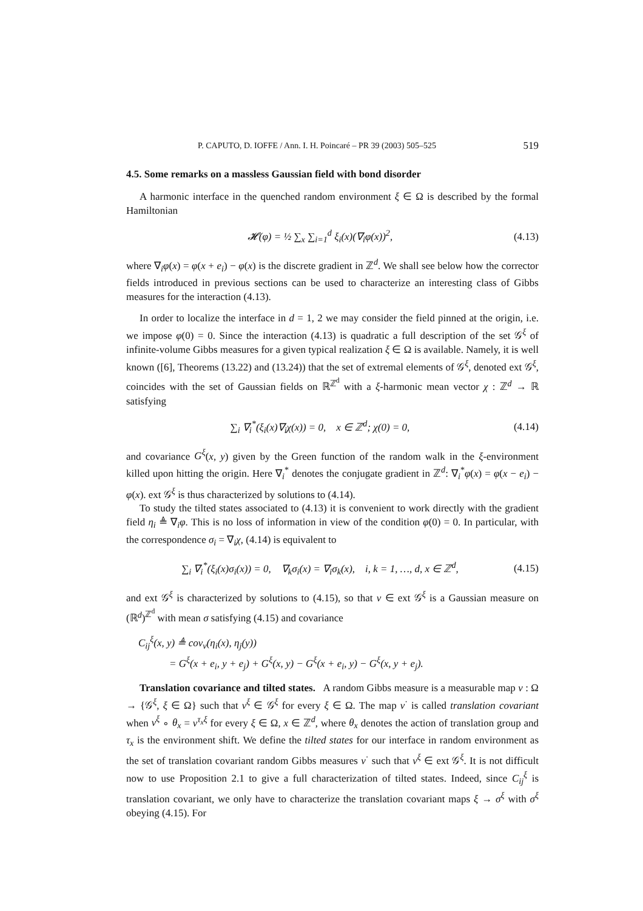P. CAPUTO, D. IOFFE / Ann. I. H. Poincaré – PR 39 (2003) 505–525 519
4.5. Some remarks on a massless Gaussian field with bond disorder
A harmonic interface in the quenched random environment ξ ∈ Ω is described by the formal Hamiltonian
𝓗(φ) = ½ ∑<sub>x</sub> ∑<sub>i=1</sub><sup>d</sup> ξ<sub>i</sub>(x)(∇<sub>i</sub>φ(x))<sup>2</sup>, (4.13)
where ∇<sub>i</sub>φ(x) = φ(x + e<sub>i</sub>) − φ(x) is the discrete gradient in ℤ<sup>d</sup>. We shall see below how the corrector fields introduced in previous sections can be used to characterize an interesting class of Gibbs measures for the interaction (4.13).
In order to localize the interface in d = 1, 2 we may consider the field pinned at the origin, i.e. we impose φ(0) = 0. Since the interaction (4.13) is quadratic a full description of the set 𝒢<sup>ξ</sup> of infinite-volume Gibbs measures for a given typical realization ξ ∈ Ω is available. Namely, it is well known ([6], Theorems (13.22) and (13.24)) that the set of extremal elements of 𝒢<sup>ξ</sup>, denoted ext 𝒢<sup>ξ</sup>, coincides with the set of Gaussian fields on ℝ<sup>ℤ<sup>d</sup></sup> with a ξ-harmonic mean vector χ : ℤ<sup>d</sup> → ℝ satisfying
∑<sub>i</sub> ∇<sub>i</sub><sup>*</sup>(ξ<sub>i</sub>(x)∇<sub>i</sub>χ(x)) = 0, x ∈ ℤ<sup>d</sup>; χ(0) = 0, (4.14)
and covariance G<sup>ξ</sup>(x, y) given by the Green function of the random walk in the ξ-environment killed upon hitting the origin. Here ∇<sub>i</sub><sup>*</sup> denotes the conjugate gradient in ℤ<sup>d</sup>: ∇<sub>i</sub><sup>*</sup>φ(x) = φ(x − e<sub>i</sub>) − φ(x). ext 𝒢<sup>ξ</sup> is thus characterized by solutions to (4.14).
To study the tilted states associated to (4.13) it is convenient to work directly with the gradient field η<sub>i</sub> ≜ ∇<sub>i</sub>φ. This is no loss of information in view of the condition φ(0) = 0. In particular, with the correspondence σ<sub>i</sub> = ∇<sub>i</sub>χ, (4.14) is equivalent to
∑<sub>i</sub> ∇<sub>i</sub><sup>*</sup>(ξ<sub>i</sub>(x)σ<sub>i</sub>(x)) = 0, ∇<sub>k</sub>σ<sub>i</sub>(x) = ∇<sub>i</sub>σ<sub>k</sub>(x), i, k = 1, …, d, x ∈ ℤ<sup>d</sup>, (4.15)
and ext 𝒢<sup>ξ</sup> is characterized by solutions to (4.15), so that ν ∈ ext 𝒢<sup>ξ</sup> is a Gaussian measure on (ℝ<sup>d</sup>)<sup>ℤ<sup>d</sup></sup> with mean σ satisfying (4.15) and covariance
C<sub>ij</sub><sup>ξ</sup>(x, y) ≜ cov<sub>ν</sub>(η<sub>i</sub>(x), η<sub>j</sub>(y))
= G<sup>ξ</sup>(x + e<sub>i</sub>, y + e<sub>j</sub>) + G<sup>ξ</sup>(x, y) − G<sup>ξ</sup>(x + e<sub>i</sub>, y) − G<sup>ξ</sup>(x, y + e<sub>j</sub>).
Translation covariance and tilted states. A random Gibbs measure is a measurable map ν : Ω → {𝒢<sup>ξ</sup>, ξ ∈ Ω} such that ν<sup>ξ</sup> ∈ 𝒢<sup>ξ</sup> for every ξ ∈ Ω. The map ν<sup>·</sup> is called translation covariant when ν<sup>ξ</sup> ∘ θ<sub>x</sub> = ν<sup>τ<sub>x</sub>ξ</sup> for every ξ ∈ Ω, x ∈ ℤ<sup>d</sup>, where θ<sub>x</sub> denotes the action of translation group and τ<sub>x</sub> is the environment shift. We define the tilted states for our interface in random environment as the set of translation covariant random Gibbs measures ν<sup>·</sup> such that ν<sup>ξ</sup> ∈ ext 𝒢<sup>ξ</sup>. It is not difficult now to use Proposition 2.1 to give a full characterization of tilted states. Indeed, since C<sub>ij</sub><sup>ξ</sup> is translation covariant, we only have to characterize the translation covariant maps ξ → σ<sup>ξ</sup> with σ<sup>ξ</sup> obeying (4.15). For